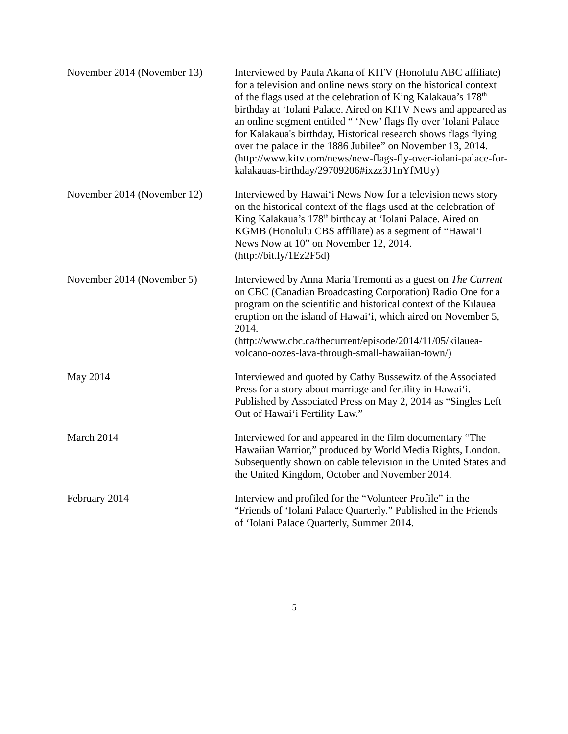November 2014 (November 13)
Interviewed by Paula Akana of KITV (Honolulu ABC affiliate) for a television and online news story on the historical context of the flags used at the celebration of King Kalākaua’s 178<sup>th</sup> birthday at ‘Iolani Palace. Aired on KITV News and appeared as an online segment entitled “ ‘New’ flags fly over 'Iolani Palace for Kalakaua's birthday, Historical research shows flags flying over the palace in the 1886 Jubilee” on November 13, 2014. (http://www.kitv.com/news/new-flags-fly-over-iolani-palace-for-kalakauas-birthday/29709206#ixzz3J1nYfMUy)
November 2014 (November 12)
Interviewed by Hawai‘i News Now for a television news story on the historical context of the flags used at the celebration of King Kalākaua’s 178<sup>th</sup> birthday at ‘Iolani Palace. Aired on KGMB (Honolulu CBS affiliate) as a segment of “Hawai‘i News Now at 10” on November 12, 2014. (http://bit.ly/1Ez2F5d)
November 2014 (November 5) Interviewed by Anna Maria Tremonti as a guest on The Current on CBC (Canadian Broadcasting Corporation) Radio One for a program on the scientific and historical context of the Kīlauea eruption on the island of Hawai‘i, which aired on November 5, 2014. (http://www.cbc.ca/thecurrent/episode/2014/11/05/kilauea-volcano-oozes-lava-through-small-hawaiian-town/)
May 2014 Interviewed and quoted by Cathy Bussewitz of the Associated Press for a story about marriage and fertility in Hawai‘i. Published by Associated Press on May 2, 2014 as “Singles Left Out of Hawai‘i Fertility Law.”
March 2014 Interviewed for and appeared in the film documentary “The Hawaiian Warrior,” produced by World Media Rights, London. Subsequently shown on cable television in the United States and the United Kingdom, October and November 2014.
February 2014 Interview and profiled for the “Volunteer Profile” in the “Friends of ‘Iolani Palace Quarterly.” Published in the Friends of ‘Iolani Palace Quarterly, Summer 2014.
5